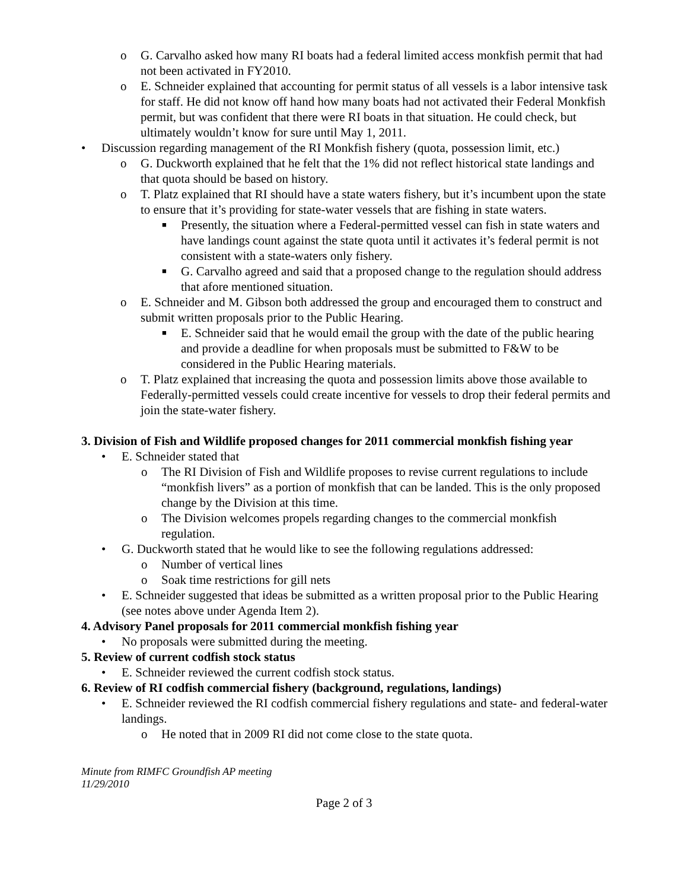o G. Carvalho asked how many RI boats had a federal limited access monkfish permit that had not been activated in FY2010.
o E. Schneider explained that accounting for permit status of all vessels is a labor intensive task for staff. He did not know off hand how many boats had not activated their Federal Monkfish permit, but was confident that there were RI boats in that situation. He could check, but ultimately wouldn’t know for sure until May 1, 2011.
• Discussion regarding management of the RI Monkfish fishery (quota, possession limit, etc.)
o G. Duckworth explained that he felt that the 1% did not reflect historical state landings and that quota should be based on history.
o T. Platz explained that RI should have a state waters fishery, but it’s incumbent upon the state to ensure that it’s providing for state-water vessels that are fishing in state waters.
■ Presently, the situation where a Federal-permitted vessel can fish in state waters and have landings count against the state quota until it activates it’s federal permit is not consistent with a state-waters only fishery.
■ G. Carvalho agreed and said that a proposed change to the regulation should address that afore mentioned situation.
o E. Schneider and M. Gibson both addressed the group and encouraged them to construct and submit written proposals prior to the Public Hearing.
■ E. Schneider said that he would email the group with the date of the public hearing and provide a deadline for when proposals must be submitted to F&W to be considered in the Public Hearing materials.
o T. Platz explained that increasing the quota and possession limits above those available to Federally-permitted vessels could create incentive for vessels to drop their federal permits and join the state-water fishery.
3. Division of Fish and Wildlife proposed changes for 2011 commercial monkfish fishing year
• E. Schneider stated that
o The RI Division of Fish and Wildlife proposes to revise current regulations to include “monkfish livers” as a portion of monkfish that can be landed. This is the only proposed change by the Division at this time.
o The Division welcomes propels regarding changes to the commercial monkfish regulation.
• G. Duckworth stated that he would like to see the following regulations addressed:
o Number of vertical lines
o Soak time restrictions for gill nets
• E. Schneider suggested that ideas be submitted as a written proposal prior to the Public Hearing (see notes above under Agenda Item 2).
4. Advisory Panel proposals for 2011 commercial monkfish fishing year
• No proposals were submitted during the meeting.
5. Review of current codfish stock status
• E. Schneider reviewed the current codfish stock status.
6. Review of RI codfish commercial fishery (background, regulations, landings)
• E. Schneider reviewed the RI codfish commercial fishery regulations and state- and federal-water landings.
o He noted that in 2009 RI did not come close to the state quota.
Minute from RIMFC Groundfish AP meeting
11/29/2010
Page 2 of 3